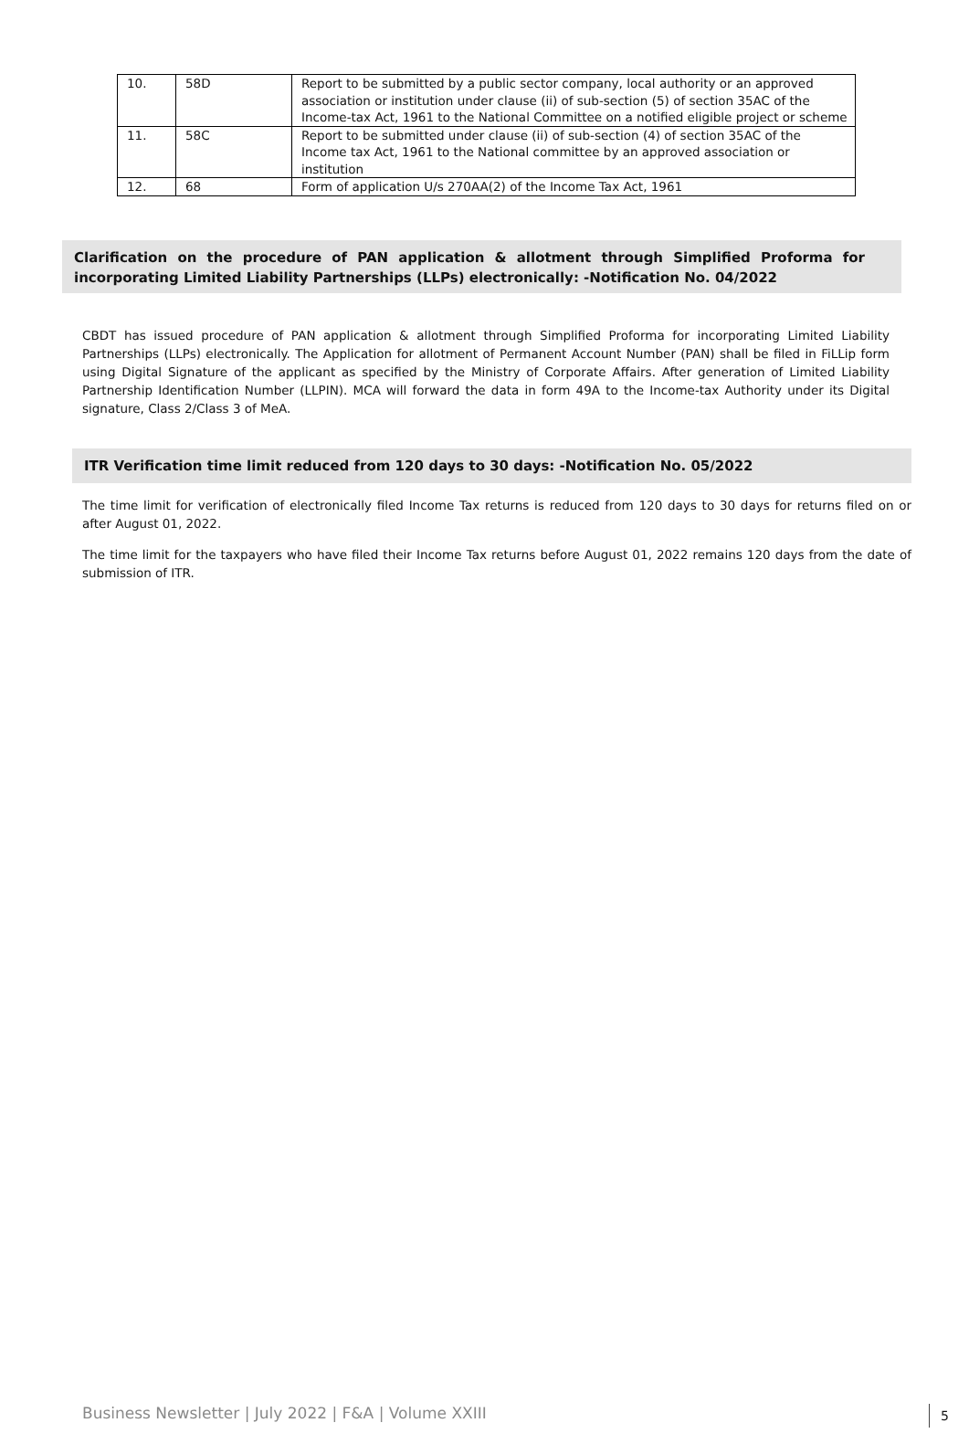| 10. | 58D | Report to be submitted by a public sector company, local authority or an approved association or institution under clause (ii) of sub-section (5) of section 35AC of the Income-tax Act, 1961 to the National Committee on a notified eligible project or scheme |
| 11. | 58C | Report to be submitted under clause (ii) of sub-section (4) of section 35AC of the Income tax Act, 1961 to the National committee by an approved association or institution |
| 12. | 68 | Form of application U/s 270AA(2) of the Income Tax Act, 1961 |
Clarification on the procedure of PAN application & allotment through Simplified Proforma for incorporating Limited Liability Partnerships (LLPs) electronically: -Notification No. 04/2022
CBDT has issued procedure of PAN application & allotment through Simplified Proforma for incorporating Limited Liability Partnerships (LLPs) electronically. The Application for allotment of Permanent Account Number (PAN) shall be filed in FiLLip form using Digital Signature of the applicant as specified by the Ministry of Corporate Affairs. After generation of Limited Liability Partnership Identification Number (LLPIN). MCA will forward the data in form 49A to the Income-tax Authority under its Digital signature, Class 2/Class 3 of MeA.
ITR Verification time limit reduced from 120 days to 30 days: -Notification No. 05/2022
The time limit for verification of electronically filed Income Tax returns is reduced from 120 days to 30 days for returns filed on or after August 01, 2022.
The time limit for the taxpayers who have filed their Income Tax returns before August 01, 2022 remains 120 days from the date of submission of ITR.
Business Newsletter | July 2022 | F&A | Volume XXIII
5